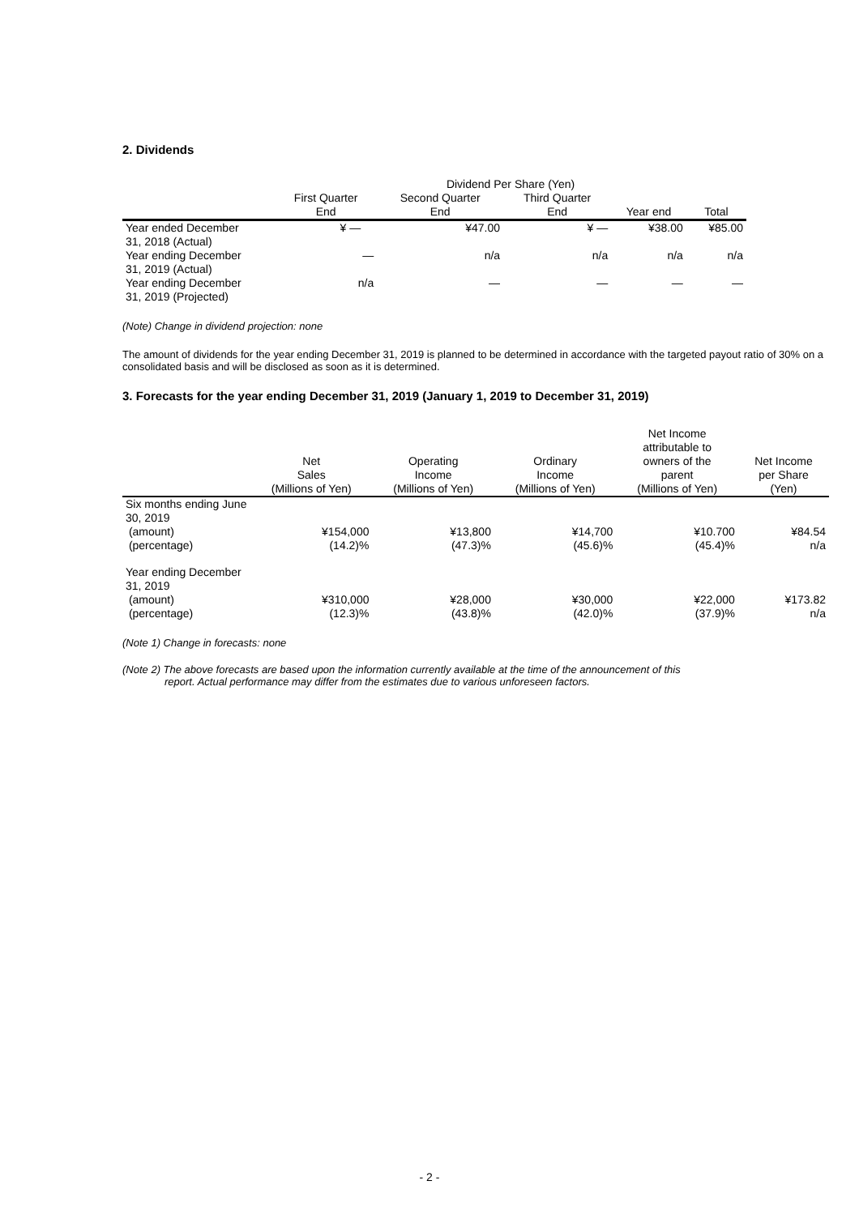2. Dividends
| | Dividend Per Share (Yen) | | | | |
| --- | --- | --- | --- | --- | --- |
| | First Quarter End | Second Quarter End | Third Quarter End | Year end | Total |
| Year ended December 31, 2018 (Actual) | ¥ — | ¥47.00 | ¥ — | ¥38.00 | ¥85.00 |
| Year ending December 31, 2019 (Actual) | — | n/a | n/a | n/a | n/a |
| Year ending December 31, 2019 (Projected) | n/a | — | — | — | — |
(Note) Change in dividend projection: none
The amount of dividends for the year ending December 31, 2019 is planned to be determined in accordance with the targeted payout ratio of 30% on a consolidated basis and will be disclosed as soon as it is determined.
3. Forecasts for the year ending December 31, 2019 (January 1, 2019 to December 31, 2019)
| | Net Sales (Millions of Yen) | Operating Income (Millions of Yen) | Ordinary Income (Millions of Yen) | Net Income attributable to owners of the parent (Millions of Yen) | Net Income per Share (Yen) |
| --- | --- | --- | --- | --- | --- |
| Six months ending June 30, 2019 | | | | | |
| (amount) | ¥154,000 | ¥13,800 | ¥14,700 | ¥10.700 | ¥84.54 |
| (percentage) | (14.2)% | (47.3)% | (45.6)% | (45.4)% | n/a |
| Year ending December 31, 2019 | | | | | |
| (amount) | ¥310,000 | ¥28,000 | ¥30,000 | ¥22,000 | ¥173.82 |
| (percentage) | (12.3)% | (43.8)% | (42.0)% | (37.9)% | n/a |
(Note 1) Change in forecasts: none
(Note 2) The above forecasts are based upon the information currently available at the time of the announcement of this
report. Actual performance may differ from the estimates due to various unforeseen factors.
- 2 -